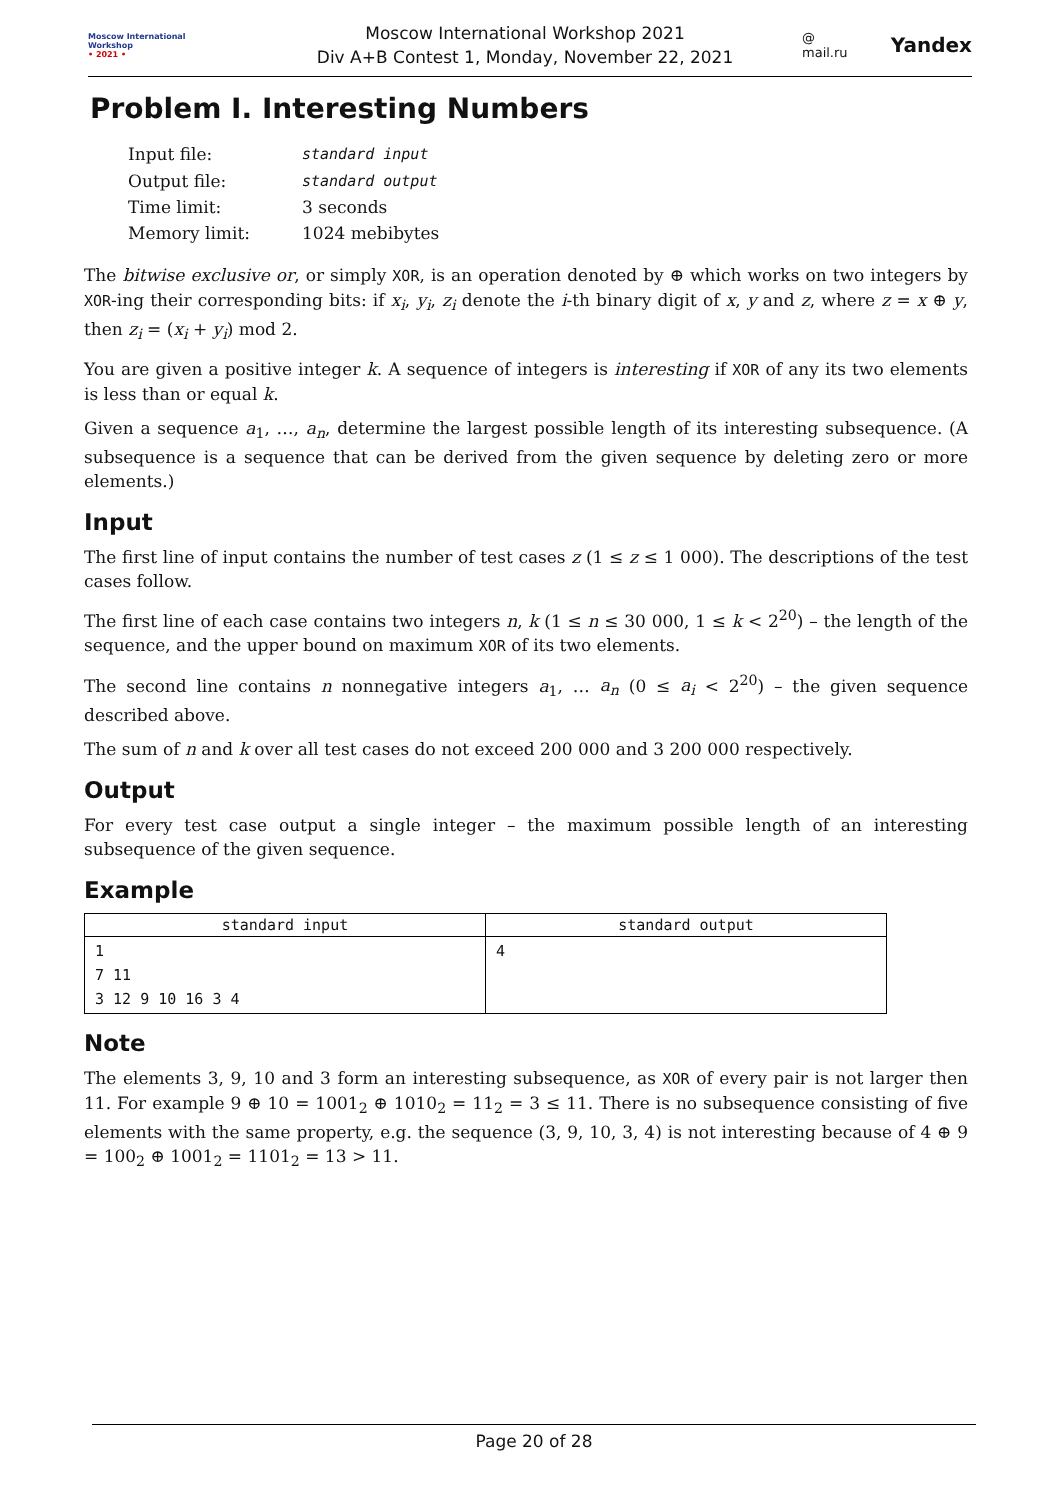Moscow International
Workshop
• 2021 •
Moscow International Workshop 2021
Div A+B Contest 1, Monday, November 22, 2021
@ mail.ru Yandex
Problem I. Interesting Numbers
| Input file: | standard input |
| Output file: | standard output |
| Time limit: | 3 seconds |
| Memory limit: | 1024 mebibytes |
The bitwise exclusive or, or simply XOR, is an operation denoted by ⊕ which works on two integers by XOR-ing their corresponding bits: if x<sub>i</sub>, y<sub>i</sub>, z<sub>i</sub> denote the i-th binary digit of x, y and z, where z = x ⊕ y, then z<sub>i</sub> = (x<sub>i</sub> + y<sub>i</sub>) mod 2.
You are given a positive integer k. A sequence of integers is interesting if XOR of any its two elements is less than or equal k.
Given a sequence a<sub>1</sub>, …, a<sub>n</sub>, determine the largest possible length of its interesting subsequence. (A subsequence is a sequence that can be derived from the given sequence by deleting zero or more elements.)
Input
The first line of input contains the number of test cases z (1 ≤ z ≤ 1 000). The descriptions of the test cases follow.
The first line of each case contains two integers n, k (1 ≤ n ≤ 30 000, 1 ≤ k < 2<sup>20</sup>) – the length of the sequence, and the upper bound on maximum XOR of its two elements.
The second line contains n nonnegative integers a<sub>1</sub>, … a<sub>n</sub> (0 ≤ a<sub>i</sub> < 2<sup>20</sup>) – the given sequence described above.
The sum of n and k over all test cases do not exceed 200 000 and 3 200 000 respectively.
Output
For every test case output a single integer – the maximum possible length of an interesting subsequence of the given sequence.
Example
| standard input | standard output |
| --- | --- |
| 1 7 11 3 12 9 10 16 3 4 | 4 |
Note
The elements 3, 9, 10 and 3 form an interesting subsequence, as XOR of every pair is not larger then 11. For example 9 ⊕ 10 = 1001<sub>2</sub> ⊕ 1010<sub>2</sub> = 11<sub>2</sub> = 3 ≤ 11. There is no subsequence consisting of five elements with the same property, e.g. the sequence (3, 9, 10, 3, 4) is not interesting because of 4 ⊕ 9 = 100<sub>2</sub> ⊕ 1001<sub>2</sub> = 1101<sub>2</sub> = 13 > 11.
Page 20 of 28